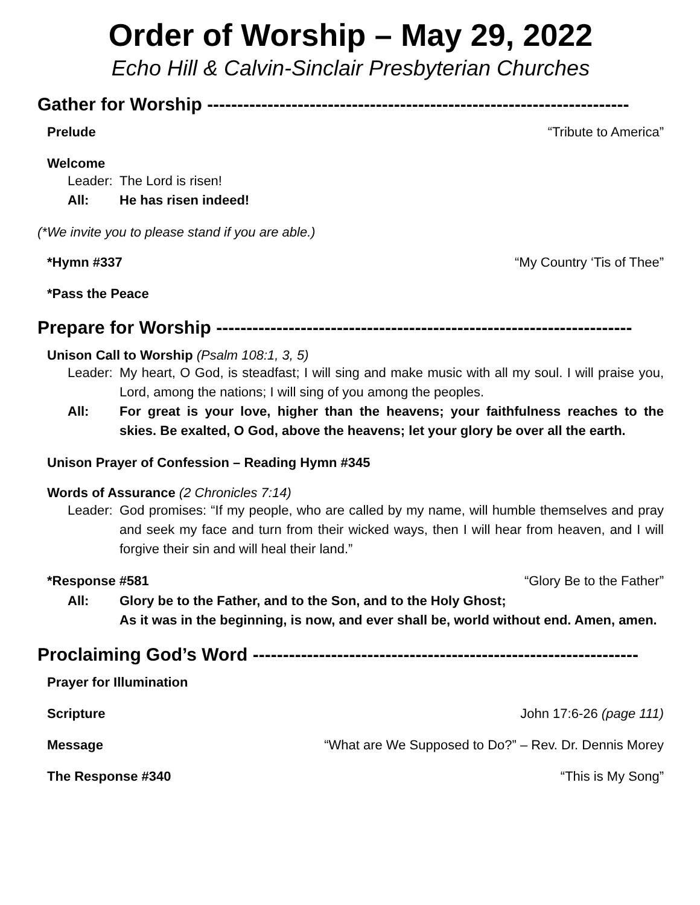Order of Worship – May 29, 2022
Echo Hill & Calvin-Sinclair Presbyterian Churches
Gather for Worship ----------------------------------------------------------------------
Prelude “Tribute to America”
Welcome
Leader: The Lord is risen!
All: He has risen indeed!
(*We invite you to please stand if you are able.)
*Hymn #337 “My Country ‘Tis of Thee”
*Pass the Peace
Prepare for Worship ---------------------------------------------------------------------
Unison Call to Worship (Psalm 108:1, 3, 5)
Leader: My heart, O God, is steadfast; I will sing and make music with all my soul. I will praise you, Lord, among the nations; I will sing of you among the peoples.
All: For great is your love, higher than the heavens; your faithfulness reaches to the skies. Be exalted, O God, above the heavens; let your glory be over all the earth.
Unison Prayer of Confession – Reading Hymn #345
Words of Assurance (2 Chronicles 7:14)
Leader: God promises: “If my people, who are called by my name, will humble themselves and pray and seek my face and turn from their wicked ways, then I will hear from heaven, and I will forgive their sin and will heal their land.”
*Response #581 “Glory Be to the Father”
All: Glory be to the Father, and to the Son, and to the Holy Ghost;
As it was in the beginning, is now, and ever shall be, world without end. Amen, amen.
Proclaiming God’s Word ----------------------------------------------------------------
Prayer for Illumination
Scripture John 17:6-26 (page 111)
Message “What are We Supposed to Do?” – Rev. Dr. Dennis Morey
The Response #340 “This is My Song”